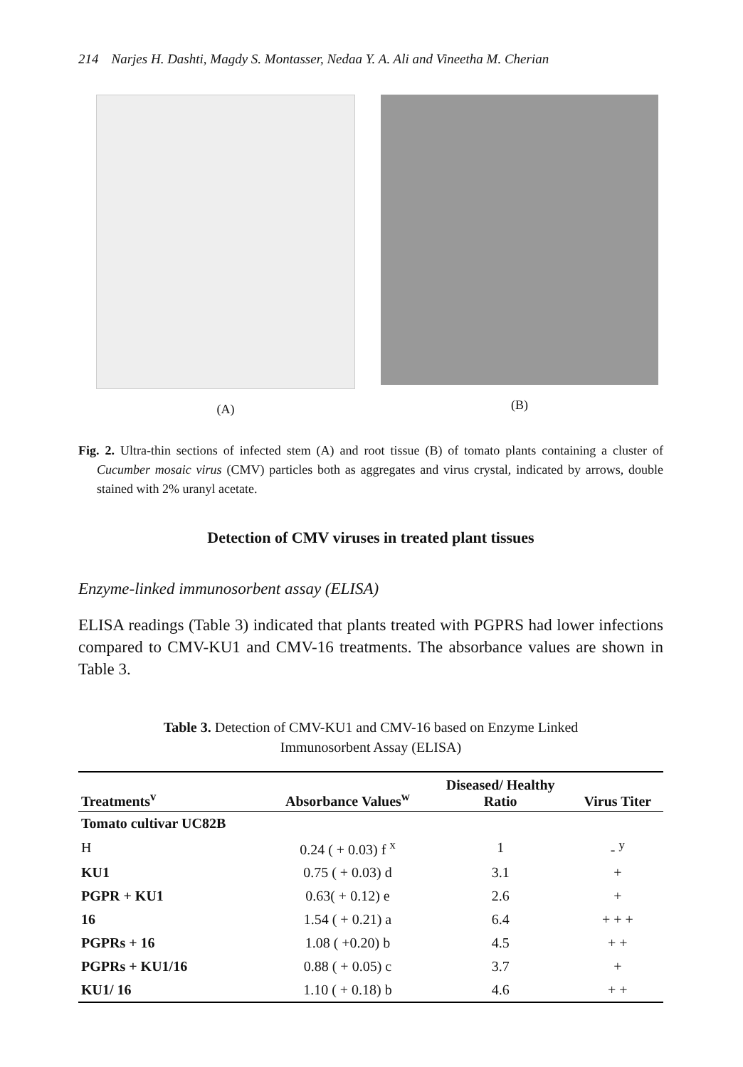214 Narjes H. Dashti, Magdy S. Montasser, Nedaa Y. A. Ali and Vineetha M. Cherian
(A) (B)
Fig. 2. Ultra-thin sections of infected stem (A) and root tissue (B) of tomato plants containing a cluster of Cucumber mosaic virus (CMV) particles both as aggregates and virus crystal, indicated by arrows, double stained with 2% uranyl acetate.
Detection of CMV viruses in treated plant tissues
Enzyme-linked immunosorbent assay (ELISA)
ELISA readings (Table 3) indicated that plants treated with PGPRS had lower infections compared to CMV-KU1 and CMV-16 treatments. The absorbance values are shown in Table 3.
Table 3. Detection of CMV-KU1 and CMV-16 based on Enzyme Linked
Immunosorbent Assay (ELISA)
| Treatments<sup>v</sup> | Absorbance Values<sup>w</sup> | Diseased/ Healthy Ratio | Virus Titer |
| --- | --- | --- | --- |
| Tomato cultivar UC82B | | | |
| H | 0.24 ( + 0.03) f <sup>x</sup> | 1 | - <sup>y</sup> |
| KU1 | 0.75 ( + 0.03) d | 3.1 | + |
| PGPR + KU1 | 0.63( + 0.12) e | 2.6 | + |
| 16 | 1.54 ( + 0.21) a | 6.4 | + + + |
| PGPRs + 16 | 1.08 ( +0.20) b | 4.5 | + + |
| PGPRs + KU1/16 | 0.88 ( + 0.05) c | 3.7 | + |
| KU1/ 16 | 1.10 ( + 0.18) b | 4.6 | + + |